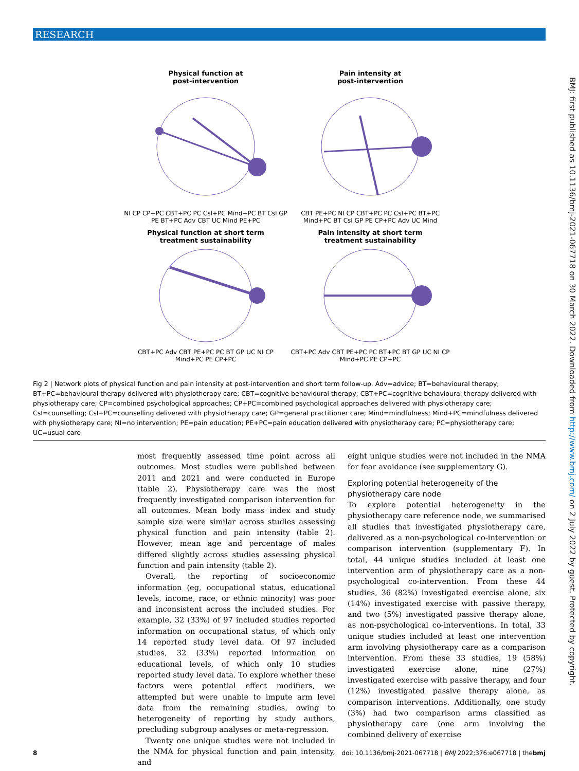RESEARCH
BMJ: first published as 10.1136/bmj-2021-067718 on 30 March 2022. Downloaded from http://www.bmj.com/ on 2 July 2022 by guest. Protected by copyright.
Physical function at
post-intervention
NI CP CP+PC CBT+PC PC CsI+PC Mind+PC BT CsI GP PE BT+PC Adv CBT UC Mind PE+PC
Pain intensity at
post-intervention
CBT PE+PC NI CP CBT+PC PC CsI+PC BT+PC Mind+PC BT CsI GP PE CP+PC Adv UC Mind
Physical function at short term
treatment sustainability
CBT+PC Adv CBT PE+PC PC BT GP UC NI CP Mind+PC PE CP+PC
Pain intensity at short term
treatment sustainability
CBT+PC Adv CBT PE+PC PC BT+PC BT GP UC NI CP Mind+PC PE CP+PC
Fig 2 | Network plots of physical function and pain intensity at post-intervention and short term follow-up. Adv=advice; BT=behavioural therapy; BT+PC=behavioural therapy delivered with physiotherapy care; CBT=cognitive behavioural therapy; CBT+PC=cognitive behavioural therapy delivered with physiotherapy care; CP=combined psychological approaches; CP+PC=combined psychological approaches delivered with physiotherapy care; CsI=counselling; CsI+PC=counselling delivered with physiotherapy care; GP=general practitioner care; Mind=mindfulness; Mind+PC=mindfulness delivered with physiotherapy care; NI=no intervention; PE=pain education; PE+PC=pain education delivered with physiotherapy care; PC=physiotherapy care; UC=usual care
most frequently assessed time point across all outcomes. Most studies were published between 2011 and 2021 and were conducted in Europe (table 2). Physiotherapy care was the most frequently investigated comparison intervention for all outcomes. Mean body mass index and study sample size were similar across studies assessing physical function and pain intensity (table 2). However, mean age and percentage of males differed slightly across studies assessing physical function and pain intensity (table 2).
Overall, the reporting of socioeconomic information (eg, occupational status, educational levels, income, race, or ethnic minority) was poor and inconsistent across the included studies. For example, 32 (33%) of 97 included studies reported information on occupational status, of which only 14 reported study level data. Of 97 included studies, 32 (33%) reported information on educational levels, of which only 10 studies reported study level data. To explore whether these factors were potential effect modifiers, we attempted but were unable to impute arm level data from the remaining studies, owing to heterogeneity of reporting by study authors, precluding subgroup analyses or meta-regression.
Twenty one unique studies were not included in the NMA for physical function and pain intensity, and
eight unique studies were not included in the NMA for fear avoidance (see supplementary G).
Exploring potential heterogeneity of the physiotherapy care node
To explore potential heterogeneity in the physiotherapy care reference node, we summarised all studies that investigated physiotherapy care, delivered as a non-psychological co-intervention or comparison intervention (supplementary F). In total, 44 unique studies included at least one intervention arm of physiotherapy care as a non-psychological co-intervention. From these 44 studies, 36 (82%) investigated exercise alone, six (14%) investigated exercise with passive therapy, and two (5%) investigated passive therapy alone, as non-psychological co-interventions. In total, 33 unique studies included at least one intervention arm involving physiotherapy care as a comparison intervention. From these 33 studies, 19 (58%) investigated exercise alone, nine (27%) investigated exercise with passive therapy, and four (12%) investigated passive therapy alone, as comparison interventions. Additionally, one study (3%) had two comparison arms classified as physiotherapy care (one arm involving the combined delivery of exercise
8 doi: 10.1136/bmj-2021-067718 | BMJ 2022;376:e067718 | thebmj